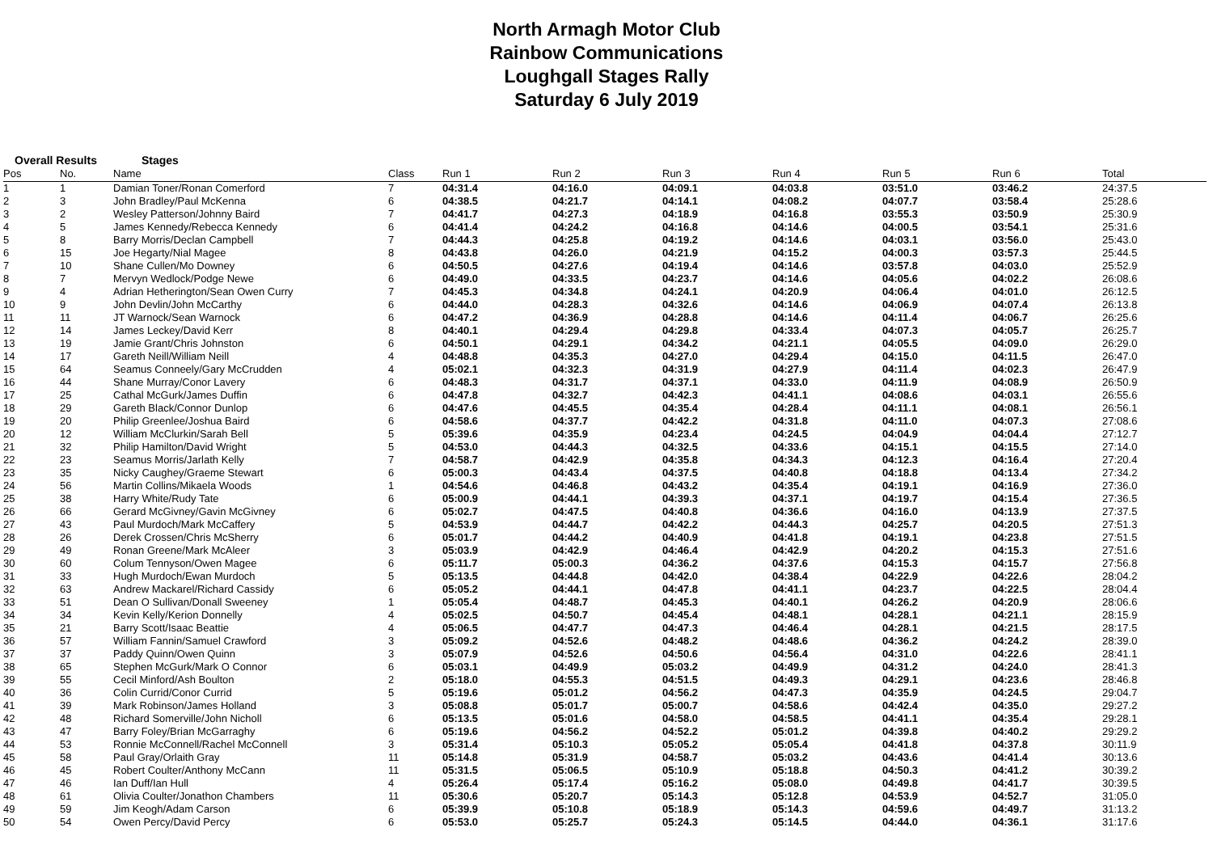North Armagh Motor Club
Rainbow Communications
Loughgall Stages Rally
Saturday 6 July 2019
Overall Results Stages
| Pos | No. | Name | Class | Run 1 | Run 2 | Run 3 | Run 4 | Run 5 | Run 6 | Total |
| --- | --- | --- | --- | --- | --- | --- | --- | --- | --- | --- |
| 1 | 1 | Damian Toner/Ronan Comerford | 7 | 04:31.4 | 04:16.0 | 04:09.1 | 04:03.8 | 03:51.0 | 03:46.2 | 24:37.5 |
| 2 | 3 | John Bradley/Paul McKenna | 6 | 04:38.5 | 04:21.7 | 04:14.1 | 04:08.2 | 04:07.7 | 03:58.4 | 25:28.6 |
| 3 | 2 | Wesley Patterson/Johnny Baird | 7 | 04:41.7 | 04:27.3 | 04:18.9 | 04:16.8 | 03:55.3 | 03:50.9 | 25:30.9 |
| 4 | 5 | James Kennedy/Rebecca Kennedy | 6 | 04:41.4 | 04:24.2 | 04:16.8 | 04:14.6 | 04:00.5 | 03:54.1 | 25:31.6 |
| 5 | 8 | Barry Morris/Declan Campbell | 7 | 04:44.3 | 04:25.8 | 04:19.2 | 04:14.6 | 04:03.1 | 03:56.0 | 25:43.0 |
| 6 | 15 | Joe Hegarty/Nial Magee | 8 | 04:43.8 | 04:26.0 | 04:21.9 | 04:15.2 | 04:00.3 | 03:57.3 | 25:44.5 |
| 7 | 10 | Shane Cullen/Mo Downey | 6 | 04:50.5 | 04:27.6 | 04:19.4 | 04:14.6 | 03:57.8 | 04:03.0 | 25:52.9 |
| 8 | 7 | Mervyn Wedlock/Podge Newe | 6 | 04:49.0 | 04:33.5 | 04:23.7 | 04:14.6 | 04:05.6 | 04:02.2 | 26:08.6 |
| 9 | 4 | Adrian Hetherington/Sean Owen Curry | 7 | 04:45.3 | 04:34.8 | 04:24.1 | 04:20.9 | 04:06.4 | 04:01.0 | 26:12.5 |
| 10 | 9 | John Devlin/John McCarthy | 6 | 04:44.0 | 04:28.3 | 04:32.6 | 04:14.6 | 04:06.9 | 04:07.4 | 26:13.8 |
| 11 | 11 | JT Warnock/Sean Warnock | 6 | 04:47.2 | 04:36.9 | 04:28.8 | 04:14.6 | 04:11.4 | 04:06.7 | 26:25.6 |
| 12 | 14 | James Leckey/David Kerr | 8 | 04:40.1 | 04:29.4 | 04:29.8 | 04:33.4 | 04:07.3 | 04:05.7 | 26:25.7 |
| 13 | 19 | Jamie Grant/Chris Johnston | 6 | 04:50.1 | 04:29.1 | 04:34.2 | 04:21.1 | 04:05.5 | 04:09.0 | 26:29.0 |
| 14 | 17 | Gareth Neill/William Neill | 4 | 04:48.8 | 04:35.3 | 04:27.0 | 04:29.4 | 04:15.0 | 04:11.5 | 26:47.0 |
| 15 | 64 | Seamus Conneely/Gary McCrudden | 4 | 05:02.1 | 04:32.3 | 04:31.9 | 04:27.9 | 04:11.4 | 04:02.3 | 26:47.9 |
| 16 | 44 | Shane Murray/Conor Lavery | 6 | 04:48.3 | 04:31.7 | 04:37.1 | 04:33.0 | 04:11.9 | 04:08.9 | 26:50.9 |
| 17 | 25 | Cathal McGurk/James Duffin | 6 | 04:47.8 | 04:32.7 | 04:42.3 | 04:41.1 | 04:08.6 | 04:03.1 | 26:55.6 |
| 18 | 29 | Gareth Black/Connor Dunlop | 6 | 04:47.6 | 04:45.5 | 04:35.4 | 04:28.4 | 04:11.1 | 04:08.1 | 26:56.1 |
| 19 | 20 | Philip Greenlee/Joshua Baird | 6 | 04:58.6 | 04:37.7 | 04:42.2 | 04:31.8 | 04:11.0 | 04:07.3 | 27:08.6 |
| 20 | 12 | William McClurkin/Sarah Bell | 5 | 05:39.6 | 04:35.9 | 04:23.4 | 04:24.5 | 04:04.9 | 04:04.4 | 27:12.7 |
| 21 | 32 | Philip Hamilton/David Wright | 5 | 04:53.0 | 04:44.3 | 04:32.5 | 04:33.6 | 04:15.1 | 04:15.5 | 27:14.0 |
| 22 | 23 | Seamus Morris/Jarlath Kelly | 7 | 04:58.7 | 04:42.9 | 04:35.8 | 04:34.3 | 04:12.3 | 04:16.4 | 27:20.4 |
| 23 | 35 | Nicky Caughey/Graeme Stewart | 6 | 05:00.3 | 04:43.4 | 04:37.5 | 04:40.8 | 04:18.8 | 04:13.4 | 27:34.2 |
| 24 | 56 | Martin Collins/Mikaela Woods | 1 | 04:54.6 | 04:46.8 | 04:43.2 | 04:35.4 | 04:19.1 | 04:16.9 | 27:36.0 |
| 25 | 38 | Harry White/Rudy Tate | 6 | 05:00.9 | 04:44.1 | 04:39.3 | 04:37.1 | 04:19.7 | 04:15.4 | 27:36.5 |
| 26 | 66 | Gerard McGivney/Gavin McGivney | 6 | 05:02.7 | 04:47.5 | 04:40.8 | 04:36.6 | 04:16.0 | 04:13.9 | 27:37.5 |
| 27 | 43 | Paul Murdoch/Mark McCaffery | 5 | 04:53.9 | 04:44.7 | 04:42.2 | 04:44.3 | 04:25.7 | 04:20.5 | 27:51.3 |
| 28 | 26 | Derek Crossen/Chris McSherry | 6 | 05:01.7 | 04:44.2 | 04:40.9 | 04:41.8 | 04:19.1 | 04:23.8 | 27:51.5 |
| 29 | 49 | Ronan Greene/Mark McAleer | 3 | 05:03.9 | 04:42.9 | 04:46.4 | 04:42.9 | 04:20.2 | 04:15.3 | 27:51.6 |
| 30 | 60 | Colum Tennyson/Owen Magee | 6 | 05:11.7 | 05:00.3 | 04:36.2 | 04:37.6 | 04:15.3 | 04:15.7 | 27:56.8 |
| 31 | 33 | Hugh Murdoch/Ewan Murdoch | 5 | 05:13.5 | 04:44.8 | 04:42.0 | 04:38.4 | 04:22.9 | 04:22.6 | 28:04.2 |
| 32 | 63 | Andrew Mackarel/Richard Cassidy | 6 | 05:05.2 | 04:44.1 | 04:47.8 | 04:41.1 | 04:23.7 | 04:22.5 | 28:04.4 |
| 33 | 51 | Dean O Sullivan/Donall Sweeney | 1 | 05:05.4 | 04:48.7 | 04:45.3 | 04:40.1 | 04:26.2 | 04:20.9 | 28:06.6 |
| 34 | 34 | Kevin Kelly/Kerion Donnelly | 4 | 05:02.5 | 04:50.7 | 04:45.4 | 04:48.1 | 04:28.1 | 04:21.1 | 28:15.9 |
| 35 | 21 | Barry Scott/Isaac Beattie | 4 | 05:06.5 | 04:47.7 | 04:47.3 | 04:46.4 | 04:28.1 | 04:21.5 | 28:17.5 |
| 36 | 57 | William Fannin/Samuel Crawford | 3 | 05:09.2 | 04:52.6 | 04:48.2 | 04:48.6 | 04:36.2 | 04:24.2 | 28:39.0 |
| 37 | 37 | Paddy Quinn/Owen Quinn | 3 | 05:07.9 | 04:52.6 | 04:50.6 | 04:56.4 | 04:31.0 | 04:22.6 | 28:41.1 |
| 38 | 65 | Stephen McGurk/Mark O Connor | 6 | 05:03.1 | 04:49.9 | 05:03.2 | 04:49.9 | 04:31.2 | 04:24.0 | 28:41.3 |
| 39 | 55 | Cecil Minford/Ash Boulton | 2 | 05:18.0 | 04:55.3 | 04:51.5 | 04:49.3 | 04:29.1 | 04:23.6 | 28:46.8 |
| 40 | 36 | Colin Currid/Conor Currid | 5 | 05:19.6 | 05:01.2 | 04:56.2 | 04:47.3 | 04:35.9 | 04:24.5 | 29:04.7 |
| 41 | 39 | Mark Robinson/James Holland | 3 | 05:08.8 | 05:01.7 | 05:00.7 | 04:58.6 | 04:42.4 | 04:35.0 | 29:27.2 |
| 42 | 48 | Richard Somerville/John Nicholl | 6 | 05:13.5 | 05:01.6 | 04:58.0 | 04:58.5 | 04:41.1 | 04:35.4 | 29:28.1 |
| 43 | 47 | Barry Foley/Brian McGarraghy | 6 | 05:19.6 | 04:56.2 | 04:52.2 | 05:01.2 | 04:39.8 | 04:40.2 | 29:29.2 |
| 44 | 53 | Ronnie McConnell/Rachel McConnell | 3 | 05:31.4 | 05:10.3 | 05:05.2 | 05:05.4 | 04:41.8 | 04:37.8 | 30:11.9 |
| 45 | 58 | Paul Gray/Orlaith Gray | 11 | 05:14.8 | 05:31.9 | 04:58.7 | 05:03.2 | 04:43.6 | 04:41.4 | 30:13.6 |
| 46 | 45 | Robert Coulter/Anthony McCann | 11 | 05:31.5 | 05:06.5 | 05:10.9 | 05:18.8 | 04:50.3 | 04:41.2 | 30:39.2 |
| 47 | 46 | Ian Duff/Ian Hull | 4 | 05:26.4 | 05:17.4 | 05:16.2 | 05:08.0 | 04:49.8 | 04:41.7 | 30:39.5 |
| 48 | 61 | Olivia Coulter/Jonathon Chambers | 11 | 05:30.6 | 05:20.7 | 05:14.3 | 05:12.8 | 04:53.9 | 04:52.7 | 31:05.0 |
| 49 | 59 | Jim Keogh/Adam Carson | 6 | 05:39.9 | 05:10.8 | 05:18.9 | 05:14.3 | 04:59.6 | 04:49.7 | 31:13.2 |
| 50 | 54 | Owen Percy/David Percy | 6 | 05:53.0 | 05:25.7 | 05:24.3 | 05:14.5 | 04:44.0 | 04:36.1 | 31:17.6 |